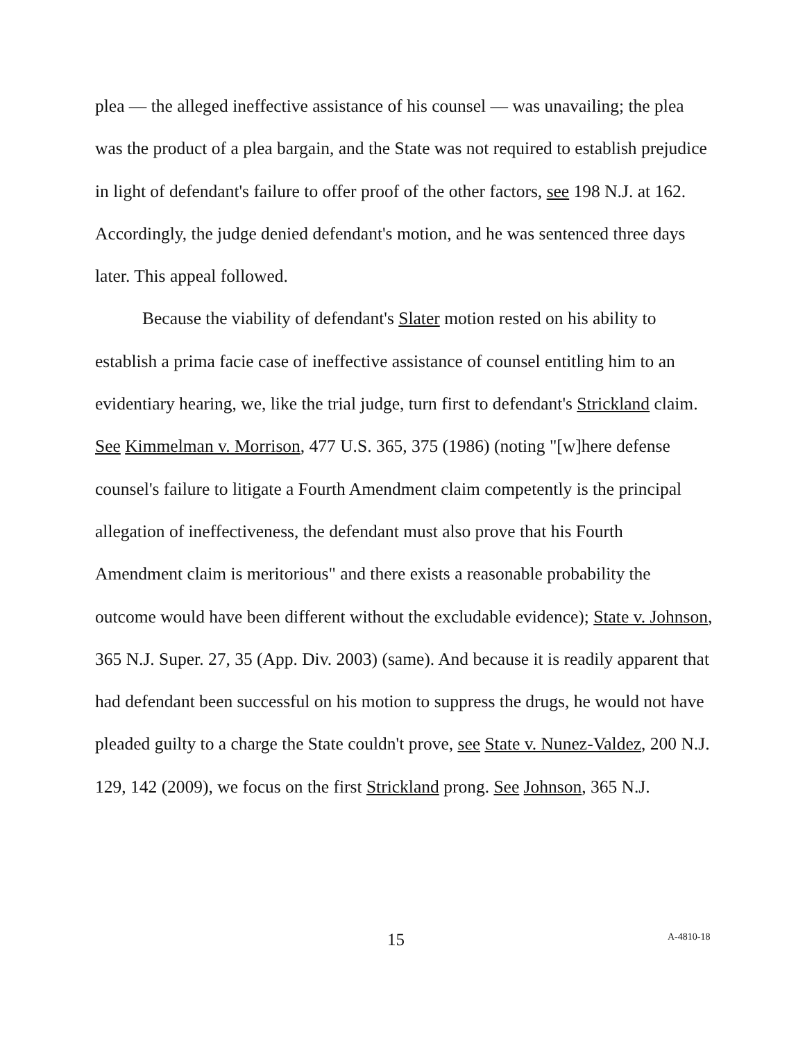plea — the alleged ineffective assistance of his counsel — was unavailing; the plea was the product of a plea bargain, and the State was not required to establish prejudice in light of defendant's failure to offer proof of the other factors, see 198 N.J. at 162. Accordingly, the judge denied defendant's motion, and he was sentenced three days later. This appeal followed.
Because the viability of defendant's Slater motion rested on his ability to establish a prima facie case of ineffective assistance of counsel entitling him to an evidentiary hearing, we, like the trial judge, turn first to defendant's Strickland claim. See Kimmelman v. Morrison, 477 U.S. 365, 375 (1986) (noting "[w]here defense counsel's failure to litigate a Fourth Amendment claim competently is the principal allegation of ineffectiveness, the defendant must also prove that his Fourth Amendment claim is meritorious" and there exists a reasonable probability the outcome would have been different without the excludable evidence); State v. Johnson, 365 N.J. Super. 27, 35 (App. Div. 2003) (same). And because it is readily apparent that had defendant been successful on his motion to suppress the drugs, he would not have pleaded guilty to a charge the State couldn't prove, see State v. Nunez-Valdez, 200 N.J. 129, 142 (2009), we focus on the first Strickland prong. See Johnson, 365 N.J.
15 A-4810-18